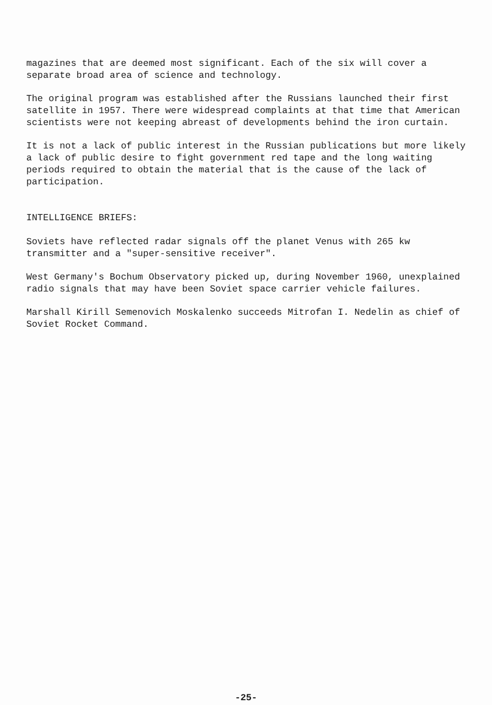magazines that are deemed most significant. Each of the six will cover a separate broad area of science and technology.
The original program was established after the Russians launched their first satellite in 1957. There were widespread complaints at that time that American scientists were not keeping abreast of developments behind the iron curtain.
It is not a lack of public interest in the Russian publications but more likely a lack of public desire to fight government red tape and the long waiting periods required to obtain the material that is the cause of the lack of participation.
INTELLIGENCE BRIEFS:
Soviets have reflected radar signals off the planet Venus with 265 kw transmitter and a "super-sensitive receiver".
West Germany's Bochum Observatory picked up, during November 1960, unexplained radio signals that may have been Soviet space carrier vehicle failures.
Marshall Kirill Semenovich Moskalenko succeeds Mitrofan I. Nedelin as chief of Soviet Rocket Command.
-25-